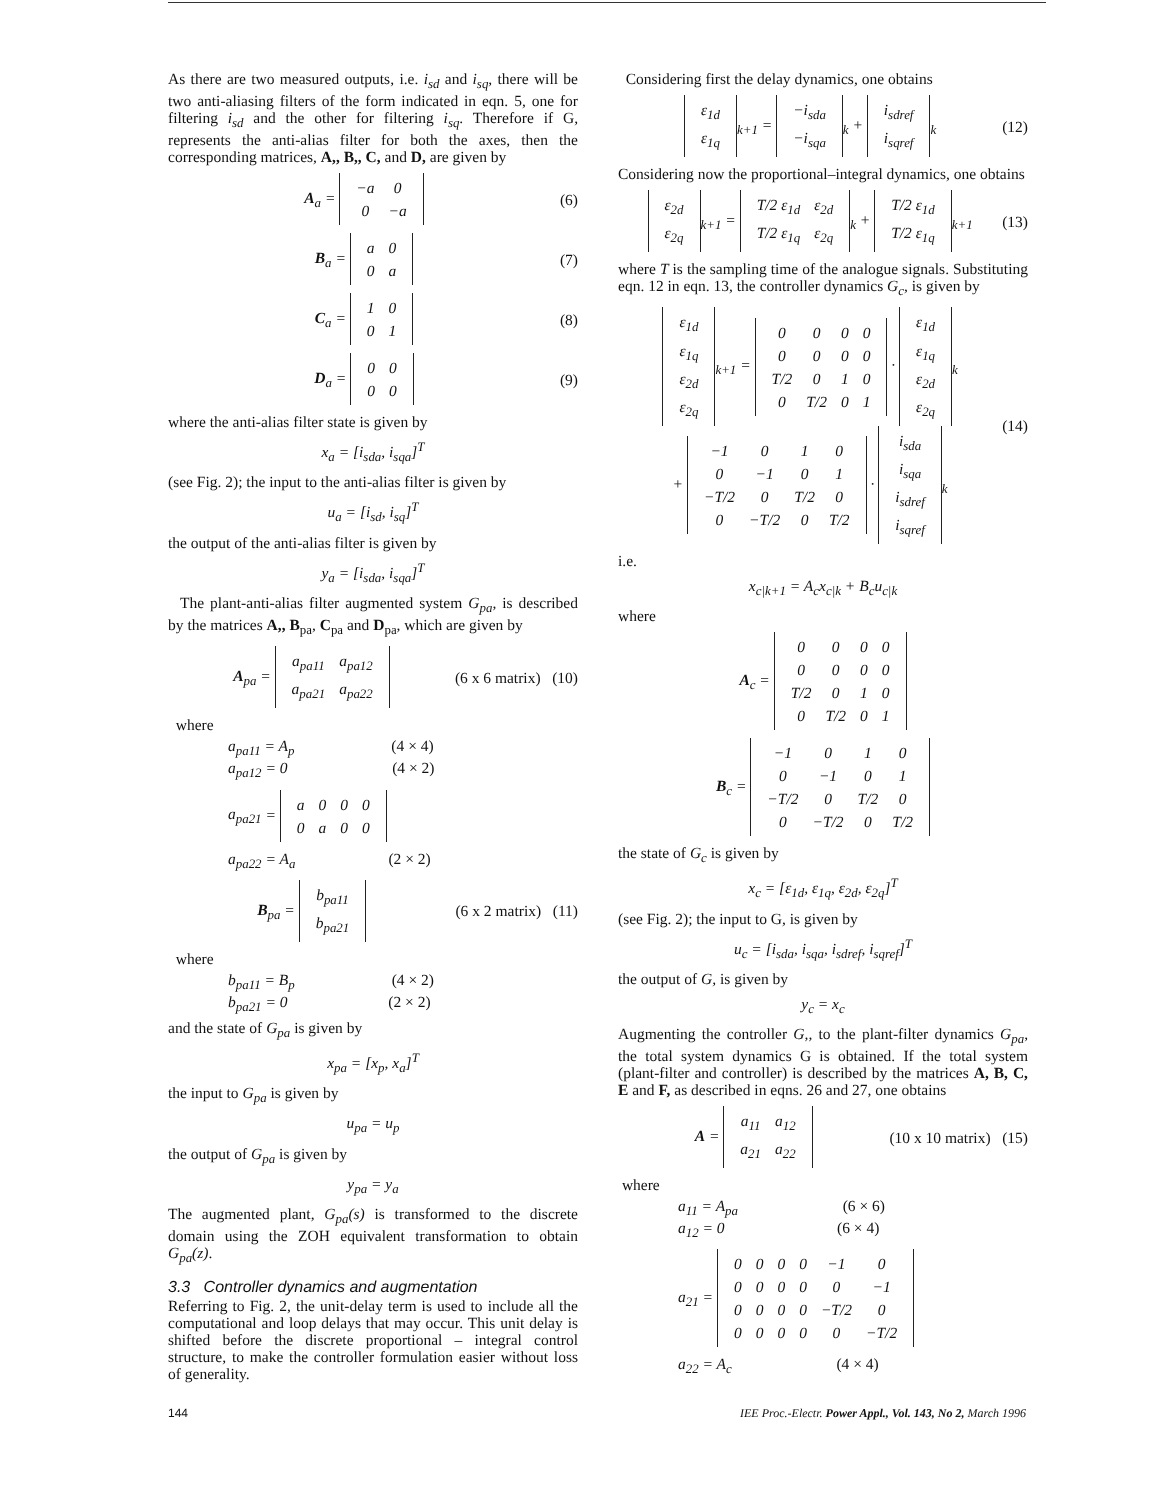As there are two measured outputs, i.e. i<sub>sd</sub> and i<sub>sq</sub>, there will be two anti-aliasing filters of the form indicated in eqn. 5, one for filtering i<sub>sd</sub> and the other for filtering i<sub>sq</sub>. Therefore if G, represents the anti-alias filter for both the axes, then the corresponding matrices, A,, B,, C, and D, are given by
A<sub>a</sub> =
| −a | 0 |
| 0 | −a |
(6)
B<sub>a</sub> =
| a | 0 |
| 0 | a |
(7)
C<sub>a</sub> =
| 1 | 0 |
| 0 | 1 |
(8)
D<sub>a</sub> =
| 0 | 0 |
| 0 | 0 |
(9)
where the anti-alias filter state is given by
x<sub>a</sub> = [i<sub>sda</sub>, i<sub>sqa</sub>]<sup>T</sup>
(see Fig. 2); the input to the anti-alias filter is given by
u<sub>a</sub> = [i<sub>sd</sub>, i<sub>sq</sub>]<sup>T</sup>
the output of the anti-alias filter is given by
y<sub>a</sub> = [i<sub>sda</sub>, i<sub>sqa</sub>]<sup>T</sup>
The plant-anti-alias filter augmented system G<sub>pa</sub>, is described by the matrices A,, B<sub>pa</sub>, C<sub>pa</sub> and D<sub>pa</sub>, which are given by
A<sub>pa</sub> =
| a<sub>pa11</sub> | a<sub>pa12</sub> |
| a<sub>pa21</sub> | a<sub>pa22</sub> |
(6 x 6 matrix) (10)
where
a<sub>pa11</sub> = A<sub>p</sub> (4 × 4)
a<sub>pa12</sub> = 0 (4 × 2)
a<sub>pa21</sub> =
| a | 0 | 0 | 0 |
| 0 | a | 0 | 0 |
a<sub>pa22</sub> = A<sub>a</sub> (2 × 2)
B<sub>pa</sub> =
| b<sub>pa11</sub> |
| b<sub>pa21</sub> |
(6 x 2 matrix) (11)
where
b<sub>pa11</sub> = B<sub>p</sub> (4 × 2)
b<sub>pa21</sub> = 0 (2 × 2)
and the state of G<sub>pa</sub> is given by
x<sub>pa</sub> = [x<sub>p</sub>, x<sub>a</sub>]<sup>T</sup>
the input to G<sub>pa</sub> is given by
u<sub>pa</sub> = u<sub>p</sub>
the output of G<sub>pa</sub> is given by
y<sub>pa</sub> = y<sub>a</sub>
The augmented plant, G<sub>pa</sub>(s) is transformed to the discrete domain using the ZOH equivalent transformation to obtain G<sub>pa</sub>(z).
3.3 Controller dynamics and augmentation
Referring to Fig. 2, the unit-delay term is used to include all the computational and loop delays that may occur. This unit delay is shifted before the discrete proportional – integral control structure, to make the controller formulation easier without loss of generality.
Considering first the delay dynamics, one obtains
| ε<sub>1d</sub> |
| ε<sub>1q</sub> |
<sub>k+1</sub> =
| −i<sub>sda</sub> |
| −i<sub>sqa</sub> |
<sub>k</sub> +
| i<sub>sdref</sub> |
| i<sub>sqref</sub> |
<sub>k</sub> (12)
Considering now the proportional–integral dynamics, one obtains
| ε<sub>2d</sub> |
| ε<sub>2q</sub> |
<sub>k+1</sub> =
| T/2 ε<sub>1d</sub> | ε<sub>2d</sub> |
| T/2 ε<sub>1q</sub> | ε<sub>2q</sub> |
<sub>k</sub> +
| T/2 ε<sub>1d</sub> |
| T/2 ε<sub>1q</sub> |
<sub>k+1</sub> (13)
where T is the sampling time of the analogue signals. Substituting eqn. 12 in eqn. 13, the controller dynamics G<sub>c</sub>, is given by
| ε<sub>1d</sub> |
| ε<sub>1q</sub> |
| ε<sub>2d</sub> |
| ε<sub>2q</sub> |
<sub>k+1</sub> =
| 0 | 0 | 0 | 0 |
| 0 | 0 | 0 | 0 |
| T/2 | 0 | 1 | 0 |
| 0 | T/2 | 0 | 1 |
·
| ε<sub>1d</sub> |
| ε<sub>1q</sub> |
| ε<sub>2d</sub> |
| ε<sub>2q</sub> |
<sub>k</sub>
+
| −1 | 0 | 1 | 0 |
| 0 | −1 | 0 | 1 |
| −T/2 | 0 | T/2 | 0 |
| 0 | −T/2 | 0 | T/2 |
·
| i<sub>sda</sub> |
| i<sub>sqa</sub> |
| i<sub>sdref</sub> |
| i<sub>sqref</sub> |
<sub>k</sub> (14)
i.e.
x<sub>c|k+1</sub> = A<sub>c</sub>x<sub>c|k</sub> + B<sub>c</sub>u<sub>c|k</sub>
where
A<sub>c</sub> =
| 0 | 0 | 0 | 0 |
| 0 | 0 | 0 | 0 |
| T/2 | 0 | 1 | 0 |
| 0 | T/2 | 0 | 1 |
B<sub>c</sub> =
| −1 | 0 | 1 | 0 |
| 0 | −1 | 0 | 1 |
| −T/2 | 0 | T/2 | 0 |
| 0 | −T/2 | 0 | T/2 |
the state of G<sub>c</sub> is given by
x<sub>c</sub> = [ε<sub>1d</sub>, ε<sub>1q</sub>, ε<sub>2d</sub>, ε<sub>2q</sub>]<sup>T</sup>
(see Fig. 2); the input to G, is given by
u<sub>c</sub> = [i<sub>sda</sub>, i<sub>sqa</sub>, i<sub>sdref</sub>, i<sub>sqref</sub>]<sup>T</sup>
the output of G, is given by
y<sub>c</sub> = x<sub>c</sub>
Augmenting the controller G,, to the plant-filter dynamics G<sub>pa</sub>, the total system dynamics G is obtained. If the total system (plant-filter and controller) is described by the matrices A, B, C, E and F, as described in eqns. 26 and 27, one obtains
A =
| a<sub>11</sub> | a<sub>12</sub> |
| a<sub>21</sub> | a<sub>22</sub> |
(10 x 10 matrix) (15)
where
a<sub>11</sub> = A<sub>pa</sub> (6 × 6)
a<sub>12</sub> = 0 (6 × 4)
a<sub>21</sub> =
| 0 | 0 | 0 | 0 | −1 | 0 |
| 0 | 0 | 0 | 0 | 0 | −1 |
| 0 | 0 | 0 | 0 | −T/2 | 0 |
| 0 | 0 | 0 | 0 | 0 | −T/2 |
a<sub>22</sub> = A<sub>c</sub> (4 × 4)
144 IEE Proc.-Electr. Power Appl., Vol. 143, No 2, March 1996